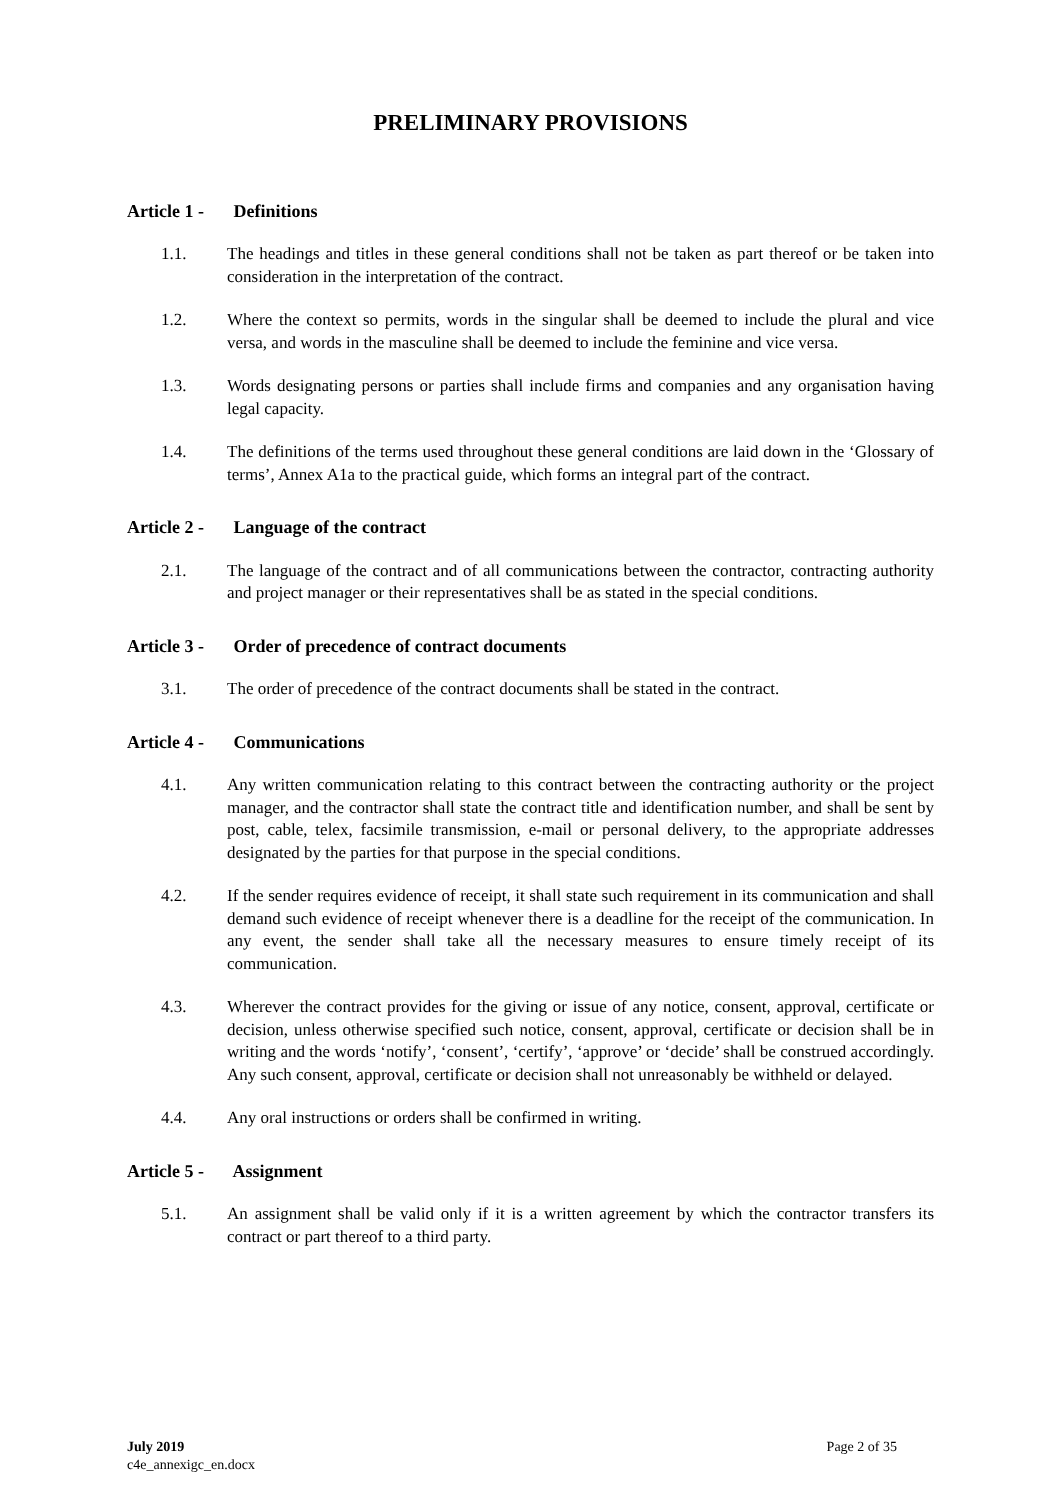PRELIMINARY PROVISIONS
Article 1 - Definitions
1.1. The headings and titles in these general conditions shall not be taken as part thereof or be taken into consideration in the interpretation of the contract.
1.2. Where the context so permits, words in the singular shall be deemed to include the plural and vice versa, and words in the masculine shall be deemed to include the feminine and vice versa.
1.3. Words designating persons or parties shall include firms and companies and any organisation having legal capacity.
1.4. The definitions of the terms used throughout these general conditions are laid down in the ‘Glossary of terms’, Annex A1a to the practical guide, which forms an integral part of the contract.
Article 2 - Language of the contract
2.1. The language of the contract and of all communications between the contractor, contracting authority and project manager or their representatives shall be as stated in the special conditions.
Article 3 - Order of precedence of contract documents
3.1. The order of precedence of the contract documents shall be stated in the contract.
Article 4 - Communications
4.1. Any written communication relating to this contract between the contracting authority or the project manager, and the contractor shall state the contract title and identification number, and shall be sent by post, cable, telex, facsimile transmission, e-mail or personal delivery, to the appropriate addresses designated by the parties for that purpose in the special conditions.
4.2. If the sender requires evidence of receipt, it shall state such requirement in its communication and shall demand such evidence of receipt whenever there is a deadline for the receipt of the communication. In any event, the sender shall take all the necessary measures to ensure timely receipt of its communication.
4.3. Wherever the contract provides for the giving or issue of any notice, consent, approval, certificate or decision, unless otherwise specified such notice, consent, approval, certificate or decision shall be in writing and the words ‘notify’, ‘consent’, ‘certify’, ‘approve’ or ‘decide’ shall be construed accordingly. Any such consent, approval, certificate or decision shall not unreasonably be withheld or delayed.
4.4. Any oral instructions or orders shall be confirmed in writing.
Article 5 - Assignment
5.1. An assignment shall be valid only if it is a written agreement by which the contractor transfers its contract or part thereof to a third party.
July 2019
c4e_annexigc_en.docx
Page 2 of 35